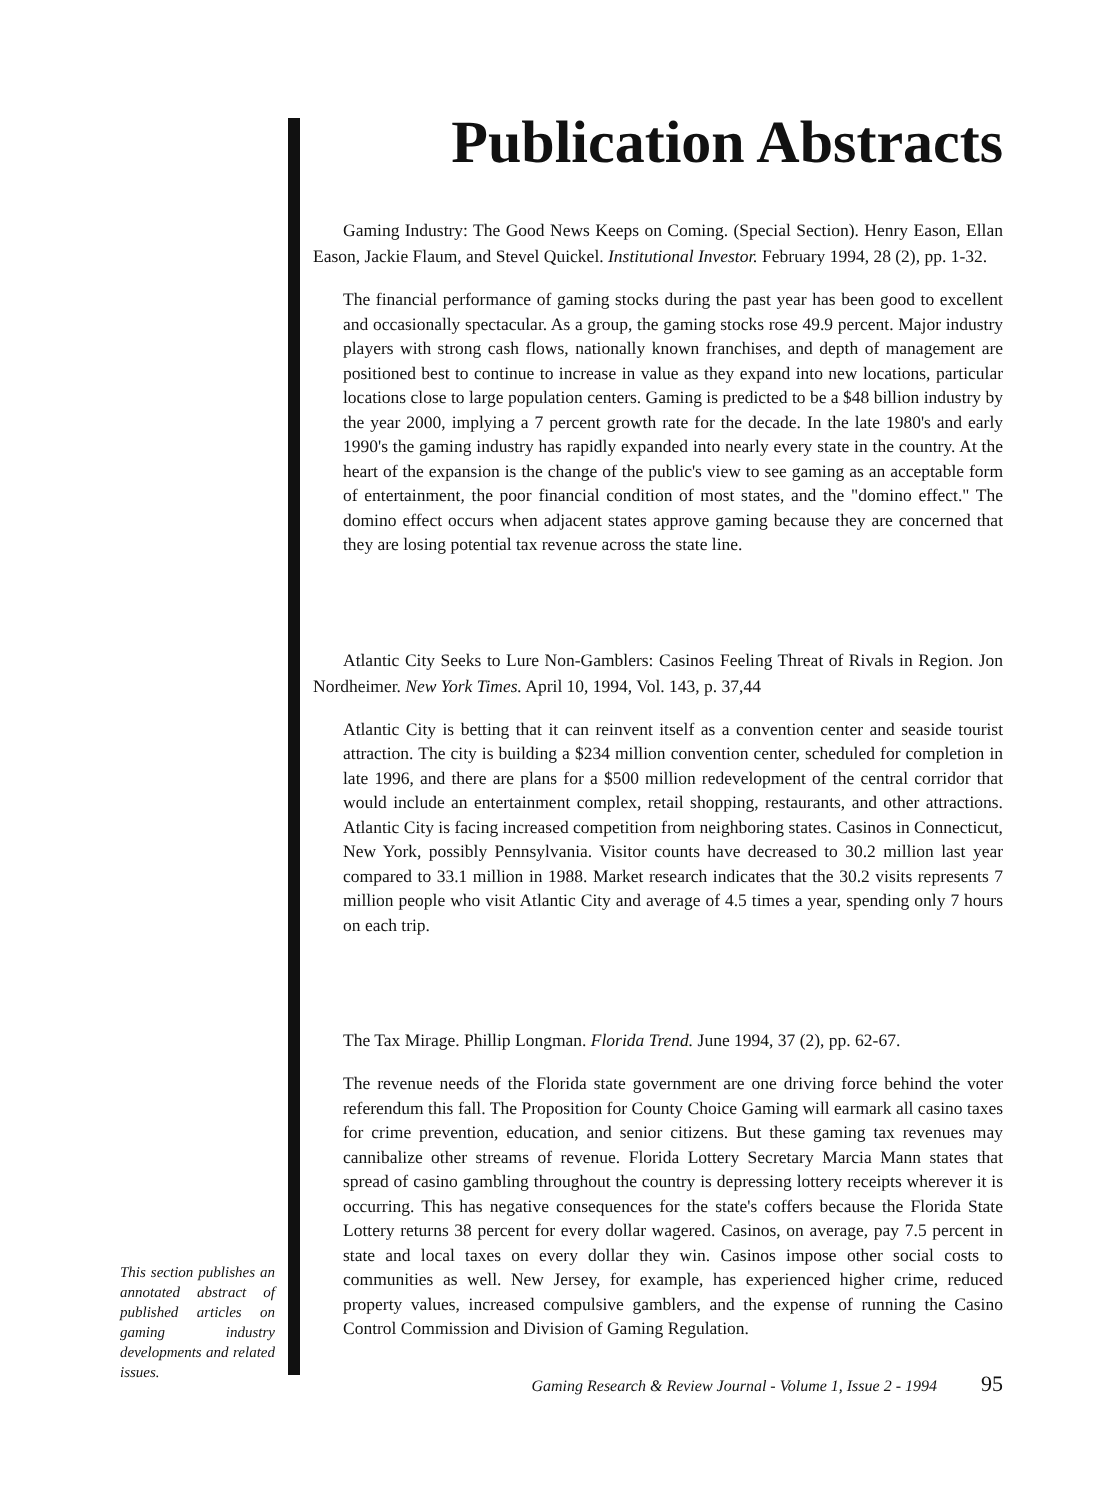Publication Abstracts
Gaming Industry: The Good News Keeps on Coming. (Special Section). Henry Eason, Ellan Eason, Jackie Flaum, and Stevel Quickel. Institutional Investor. February 1994, 28 (2), pp. 1-32.
The financial performance of gaming stocks during the past year has been good to excellent and occasionally spectacular. As a group, the gaming stocks rose 49.9 percent. Major industry players with strong cash flows, nationally known franchises, and depth of management are positioned best to continue to increase in value as they expand into new locations, particular locations close to large population centers. Gaming is predicted to be a $48 billion industry by the year 2000, implying a 7 percent growth rate for the decade. In the late 1980's and early 1990's the gaming industry has rapidly expanded into nearly every state in the country. At the heart of the expansion is the change of the public's view to see gaming as an acceptable form of entertainment, the poor financial condition of most states, and the "domino effect." The domino effect occurs when adjacent states approve gaming because they are concerned that they are losing potential tax revenue across the state line.
Atlantic City Seeks to Lure Non-Gamblers: Casinos Feeling Threat of Rivals in Region. Jon Nordheimer. New York Times. April 10, 1994, Vol. 143, p. 37,44
Atlantic City is betting that it can reinvent itself as a convention center and seaside tourist attraction. The city is building a $234 million convention center, scheduled for completion in late 1996, and there are plans for a $500 million redevelopment of the central corridor that would include an entertainment complex, retail shopping, restaurants, and other attractions. Atlantic City is facing increased competition from neighboring states. Casinos in Connecticut, New York, possibly Pennsylvania. Visitor counts have decreased to 30.2 million last year compared to 33.1 million in 1988. Market research indicates that the 30.2 visits represents 7 million people who visit Atlantic City and average of 4.5 times a year, spending only 7 hours on each trip.
The Tax Mirage. Phillip Longman. Florida Trend. June 1994, 37 (2), pp. 62-67.
The revenue needs of the Florida state government are one driving force behind the voter referendum this fall. The Proposition for County Choice Gaming will earmark all casino taxes for crime prevention, education, and senior citizens. But these gaming tax revenues may cannibalize other streams of revenue. Florida Lottery Secretary Marcia Mann states that spread of casino gambling throughout the country is depressing lottery receipts wherever it is occurring. This has negative consequences for the state's coffers because the Florida State Lottery returns 38 percent for every dollar wagered. Casinos, on average, pay 7.5 percent in state and local taxes on every dollar they win. Casinos impose other social costs to communities as well. New Jersey, for example, has experienced higher crime, reduced property values, increased compulsive gamblers, and the expense of running the Casino Control Commission and Division of Gaming Regulation.
Gaming Research & Review Journal - Volume 1, Issue 2 - 1994 95
This section publishes an annotated abstract of published articles on gaming industry developments and related issues.